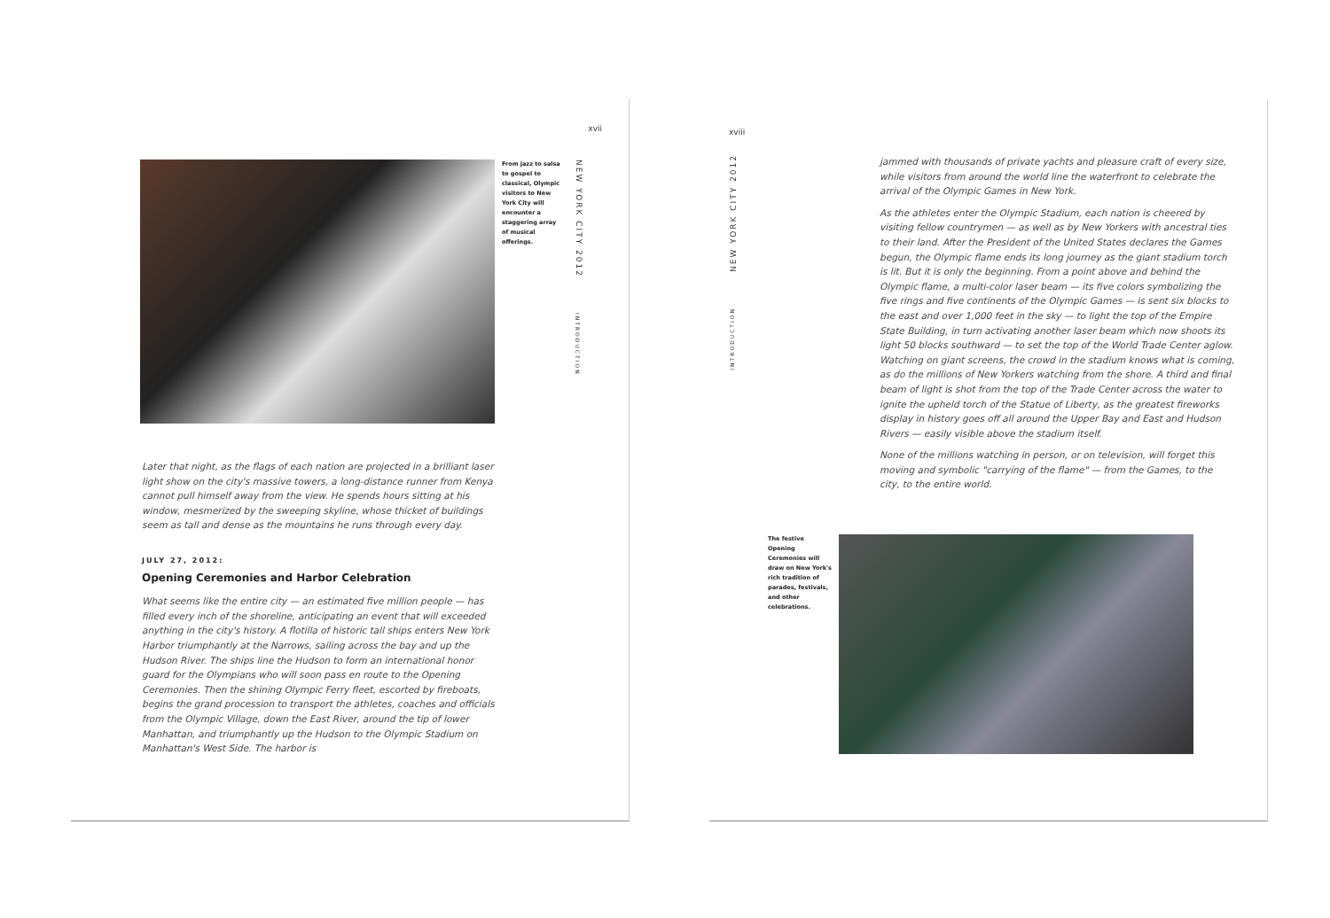xvii
From jazz to salsa to gospel to classical, Olympic visitors to New York City will encounter a staggering array of musical offerings.
NEW YORK CITY 2012
INTRODUCTION
Later that night, as the flags of each nation are projected in a brilliant laser light show on the city's massive towers, a long-distance runner from Kenya cannot pull himself away from the view. He spends hours sitting at his window, mesmerized by the sweeping skyline, whose thicket of buildings seem as tall and dense as the mountains he runs through every day.
JULY 27, 2012:
Opening Ceremonies and Harbor Celebration
What seems like the entire city — an estimated five million people — has filled every inch of the shoreline, anticipating an event that will exceeded anything in the city's history. A flotilla of historic tall ships enters New York Harbor triumphantly at the Narrows, sailing across the bay and up the Hudson River. The ships line the Hudson to form an international honor guard for the Olympians who will soon pass en route to the Opening Ceremonies. Then the shining Olympic Ferry fleet, escorted by fireboats, begins the grand procession to transport the athletes, coaches and officials from the Olympic Village, down the East River, around the tip of lower Manhattan, and triumphantly up the Hudson to the Olympic Stadium on Manhattan's West Side. The harbor is
xviii
NEW YORK CITY 2012
INTRODUCTION
jammed with thousands of private yachts and pleasure craft of every size, while visitors from around the world line the waterfront to celebrate the arrival of the Olympic Games in New York.
As the athletes enter the Olympic Stadium, each nation is cheered by visiting fellow countrymen — as well as by New Yorkers with ancestral ties to their land. After the President of the United States declares the Games begun, the Olympic flame ends its long journey as the giant stadium torch is lit. But it is only the beginning. From a point above and behind the Olympic flame, a multi-color laser beam — its five colors symbolizing the five rings and five continents of the Olympic Games — is sent six blocks to the east and over 1,000 feet in the sky — to light the top of the Empire State Building, in turn activating another laser beam which now shoots its light 50 blocks southward — to set the top of the World Trade Center aglow. Watching on giant screens, the crowd in the stadium knows what is coming, as do the millions of New Yorkers watching from the shore. A third and final beam of light is shot from the top of the Trade Center across the water to ignite the upheld torch of the Statue of Liberty, as the greatest fireworks display in history goes off all around the Upper Bay and East and Hudson Rivers — easily visible above the stadium itself.
None of the millions watching in person, or on television, will forget this moving and symbolic "carrying of the flame" — from the Games, to the city, to the entire world.
The festive Opening Ceremonies will draw on New York's rich tradition of parades, festivals, and other celebrations.